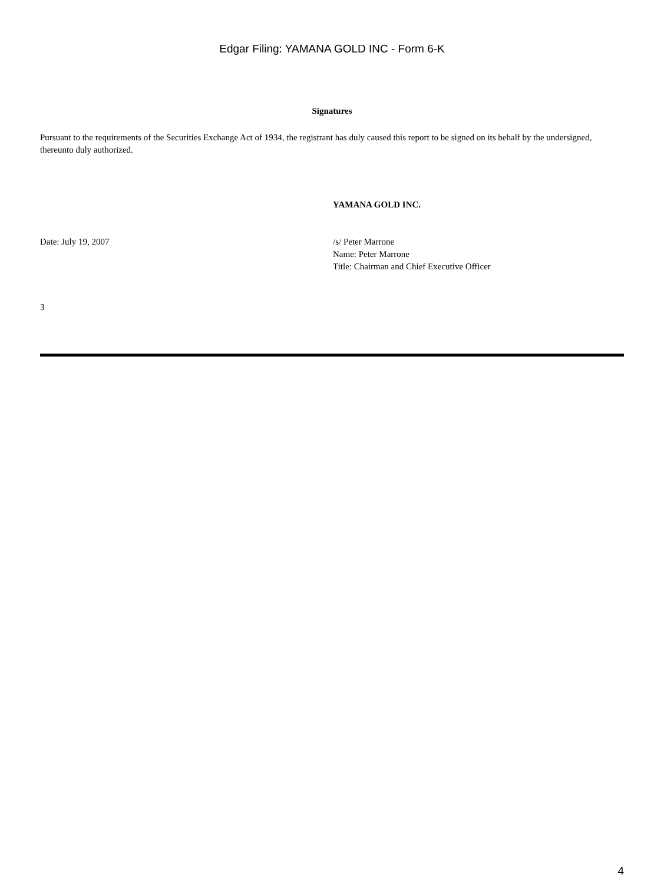Edgar Filing: YAMANA GOLD INC - Form 6-K
Signatures
Pursuant to the requirements of the Securities Exchange Act of 1934, the registrant has duly caused this report to be signed on its behalf by the undersigned, thereunto duly authorized.
YAMANA GOLD INC.
Date: July 19, 2007 /s/ Peter Marrone
Name: Peter Marrone
Title: Chairman and Chief Executive Officer
3
4